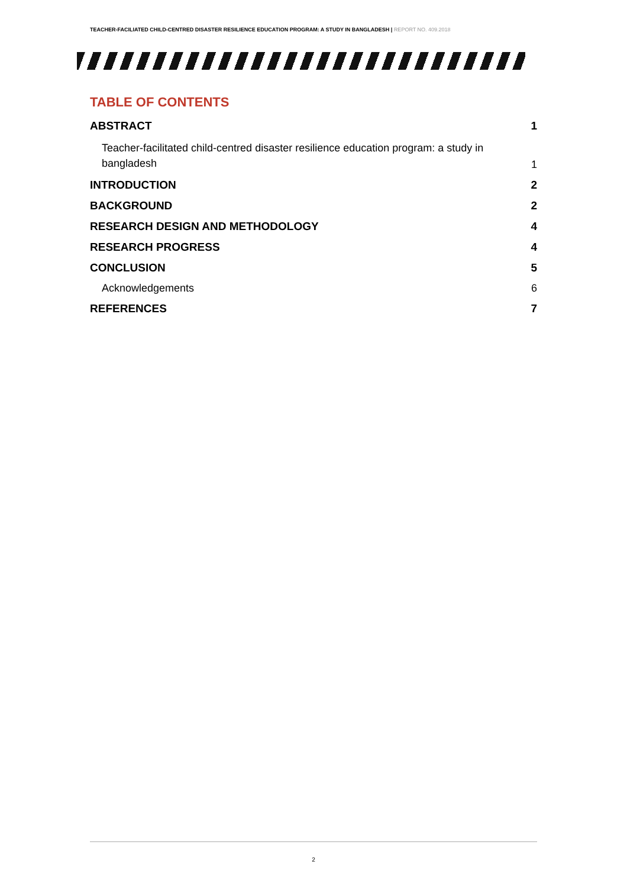TEACHER-FACILIATED CHILD-CENTRED DISASTER RESILIENCE EDUCATION PROGRAM: A STUDY IN BANGLADESH | REPORT NO. 409.2018
TABLE OF CONTENTS
ABSTRACT 1
Teacher-facilitated child-centred disaster resilience education program: a study in bangladesh 1
INTRODUCTION 2
BACKGROUND 2
RESEARCH DESIGN AND METHODOLOGY 4
RESEARCH PROGRESS 4
CONCLUSION 5
Acknowledgements 6
REFERENCES 7
2